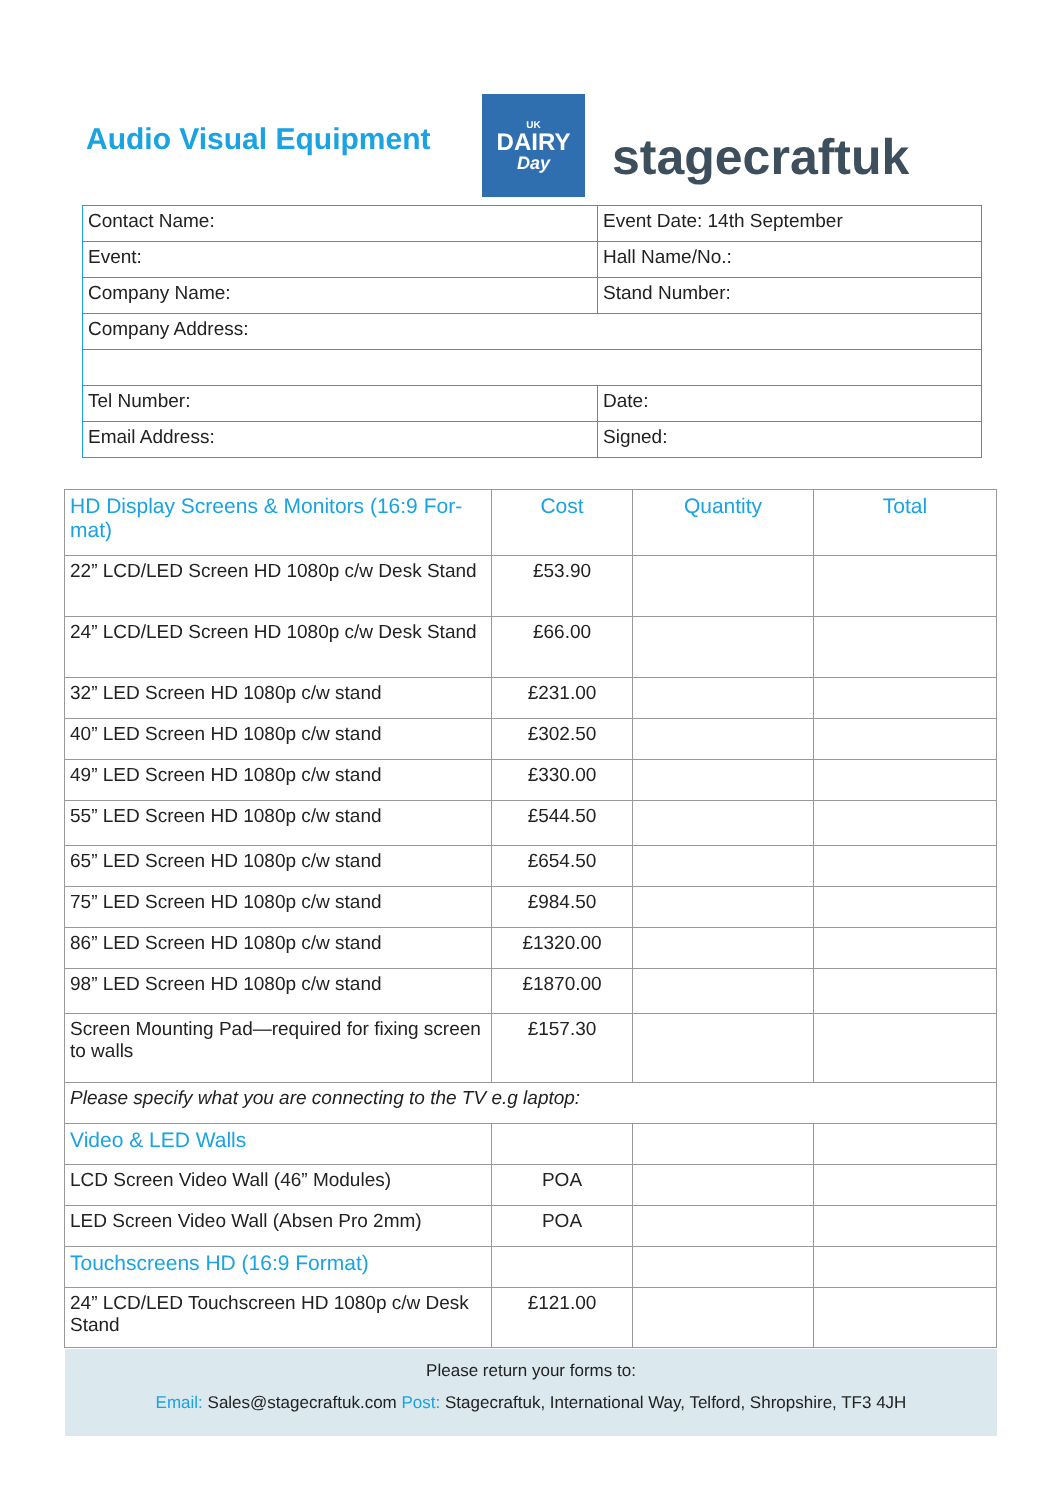Audio Visual Equipment
UK
DAIRY
Day
stagecraftuk
| Contact Name: | Event Date: 14th September |
| Event: | Hall Name/No.: |
| Company Name: | Stand Number: |
| Company Address: | |
| Tel Number: | Date: |
| Email Address: | Signed: |
| HD Display Screens & Monitors (16:9 For-mat) | Cost | Quantity | Total |
| --- | --- | --- | --- |
| 22” LCD/LED Screen HD 1080p c/w Desk Stand | £53.90 | | |
| 24” LCD/LED Screen HD 1080p c/w Desk Stand | £66.00 | | |
| 32” LED Screen HD 1080p c/w stand | £231.00 | | |
| 40” LED Screen HD 1080p c/w stand | £302.50 | | |
| 49” LED Screen HD 1080p c/w stand | £330.00 | | |
| 55” LED Screen HD 1080p c/w stand | £544.50 | | |
| 65” LED Screen HD 1080p c/w stand | £654.50 | | |
| 75” LED Screen HD 1080p c/w stand | £984.50 | | |
| 86” LED Screen HD 1080p c/w stand | £1320.00 | | |
| 98” LED Screen HD 1080p c/w stand | £1870.00 | | |
| Screen Mounting Pad—required for fixing screen to walls | £157.30 | | |
| Please specify what you are connecting to the TV e.g laptop: | | | |
| Video & LED Walls | | | |
| LCD Screen Video Wall (46” Modules) | POA | | |
| LED Screen Video Wall (Absen Pro 2mm) | POA | | |
| Touchscreens HD (16:9 Format) | | | |
| 24” LCD/LED Touchscreen HD 1080p c/w Desk Stand | £121.00 | | |
Please return your forms to:
Email: Sales@stagecraftuk.com Post: Stagecraftuk, International Way, Telford, Shropshire, TF3 4JH